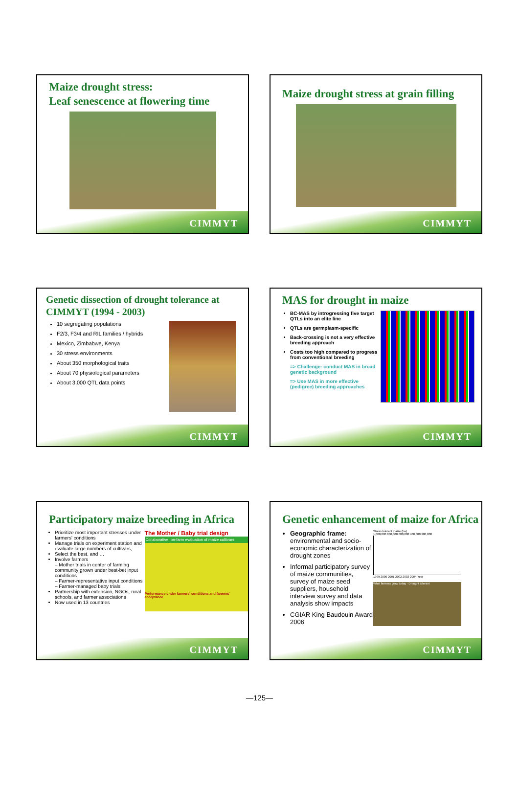Maize drought stress:
Leaf senescence at flowering time
CIMMYT
Maize drought stress at grain filling
CIMMYT
Genetic dissection of drought tolerance at CIMMYT (1994 - 2003)
10 segregating populations
F2/3, F3/4 and RIL families / hybrids
Mexico, Zimbabwe, Kenya
30 stress environments
About 350 morphological traits
About 70 physiological parameters
About 3,000 QTL data points
CIMMYT
MAS for drought in maize
BC-MAS by introgressing five target QTLs into an elite line
QTLs are germplasm-specific
Back-crossing is not a very effective breeding approach
Costs too high compared to progress from conventional breeding
=> Challenge: conduct MAS in broad genetic background
=> Use MAS in more effective (pedigree) breeding approaches
CIMMYT
Participatory maize breeding in Africa
Prioritize most important stresses under farmers' conditions
Manage trials on experiment station and evaluate large numbers of cultivars,
Select the best, and …
Involve farmers
– Mother trials in center of farming community grown under best-bet input conditions
– Farmer-representative input conditions
– Farmer-managed baby trials
Partnership with extension, NGOs, rural schools, and farmer associations
Now used in 13 countries
The Mother / Baby trial design
Collaborative, on-farm evaluation of maize cultivars
Performance under farmers' conditions and farmers' acceptance
CIMMYT
Genetic enhancement of maize for Africa
Geographic frame: environmental and socio-economic characterization of drought zones
Informal participatory survey of maize communities, survey of maize seed suppliers, household interview survey and data analysis show impacts
CGIAR King Baudouin Award 2006
Stress tolerant maize (ha)
1,000,000 800,000 600,000 400,000 200,000
1999 2000 2001 2002 2003 2004 Year
What farmers grow today · Drought tolerant
CIMMYT
—125—